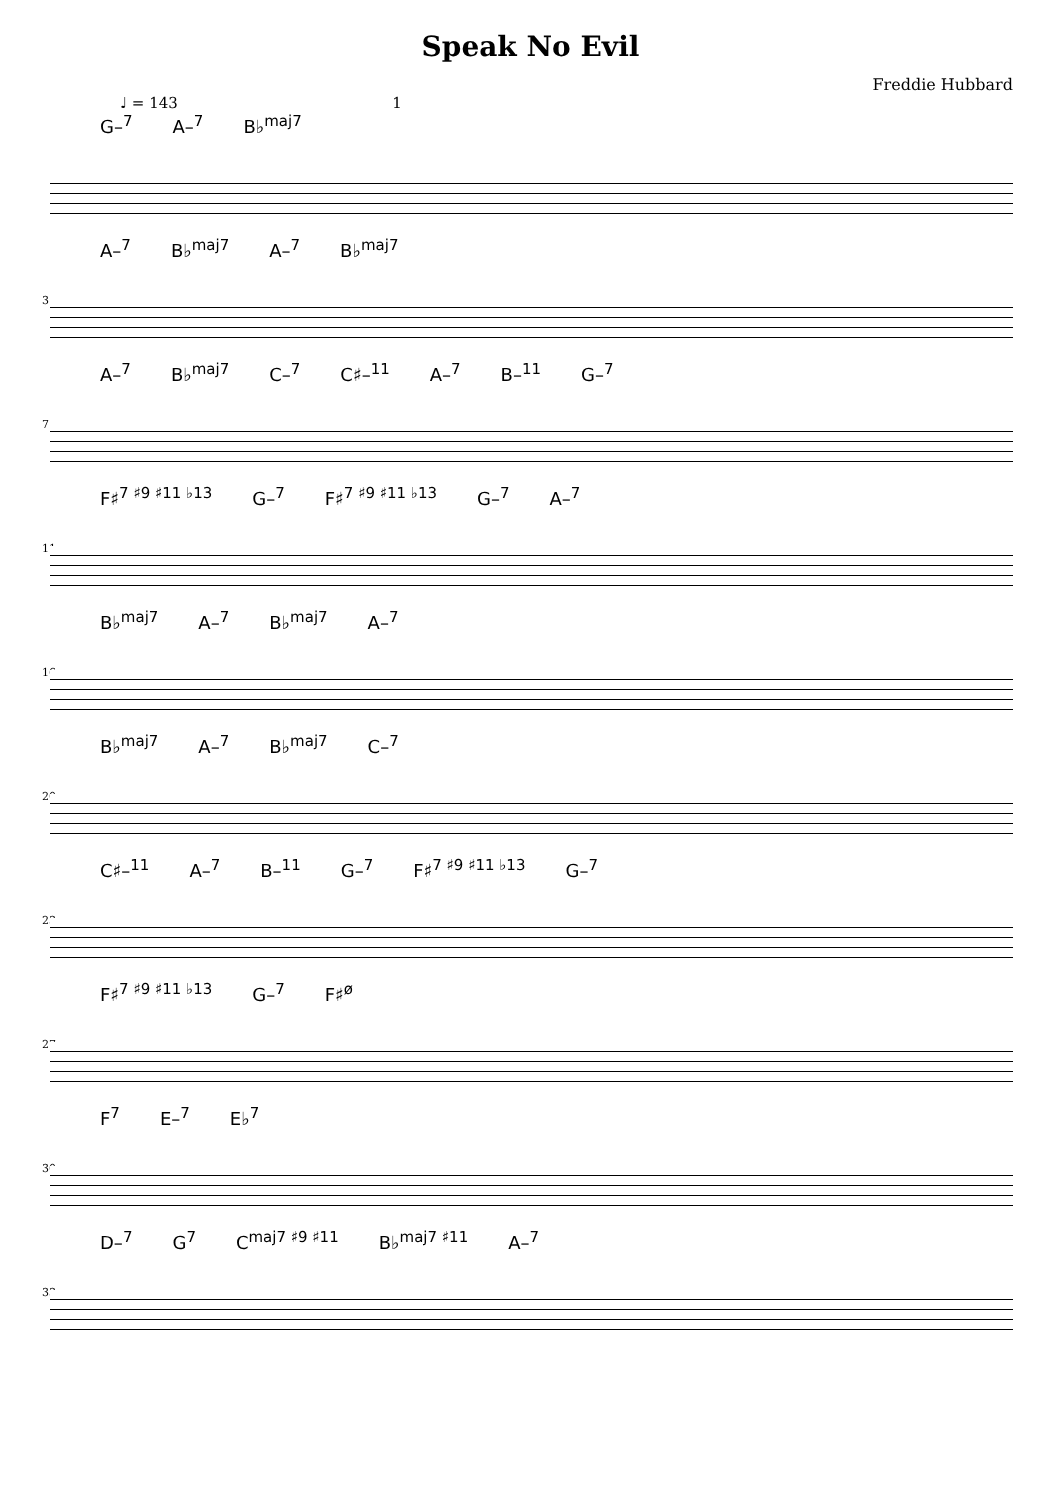Speak No Evil
Freddie Hubbard
♩ = 143 1
G–<sup>7</sup> A–<sup>7</sup> B♭<sup>maj7</sup>
3
A–<sup>7</sup> B♭<sup>maj7</sup> A–<sup>7</sup> B♭<sup>maj7</sup>
7
A–<sup>7</sup> B♭<sup>maj7</sup> C–<sup>7</sup> C♯–<sup>11</sup> A–<sup>7</sup> B–<sup>11</sup> G–<sup>7</sup>
11
F♯<sup>7 ♯9 ♯11 ♭13</sup> G–<sup>7</sup> F♯<sup>7 ♯9 ♯11 ♭13</sup> G–<sup>7</sup> A–<sup>7</sup>
16
B♭<sup>maj7</sup> A–<sup>7</sup> B♭<sup>maj7</sup> A–<sup>7</sup>
20
B♭<sup>maj7</sup> A–<sup>7</sup> B♭<sup>maj7</sup> C–<sup>7</sup>
23
C♯–<sup>11</sup> A–<sup>7</sup> B–<sup>11</sup> G–<sup>7</sup> F♯<sup>7 ♯9 ♯11 ♭13</sup> G–<sup>7</sup>
27
F♯<sup>7 ♯9 ♯11 ♭13</sup> G–<sup>7</sup> F♯<sup>ø</sup>
30
F<sup>7</sup> E–<sup>7</sup> E♭<sup>7</sup>
33
D–<sup>7</sup> G<sup>7</sup> C<sup>maj7 ♯9 ♯11</sup> B♭<sup>maj7 ♯11</sup> A–<sup>7</sup>